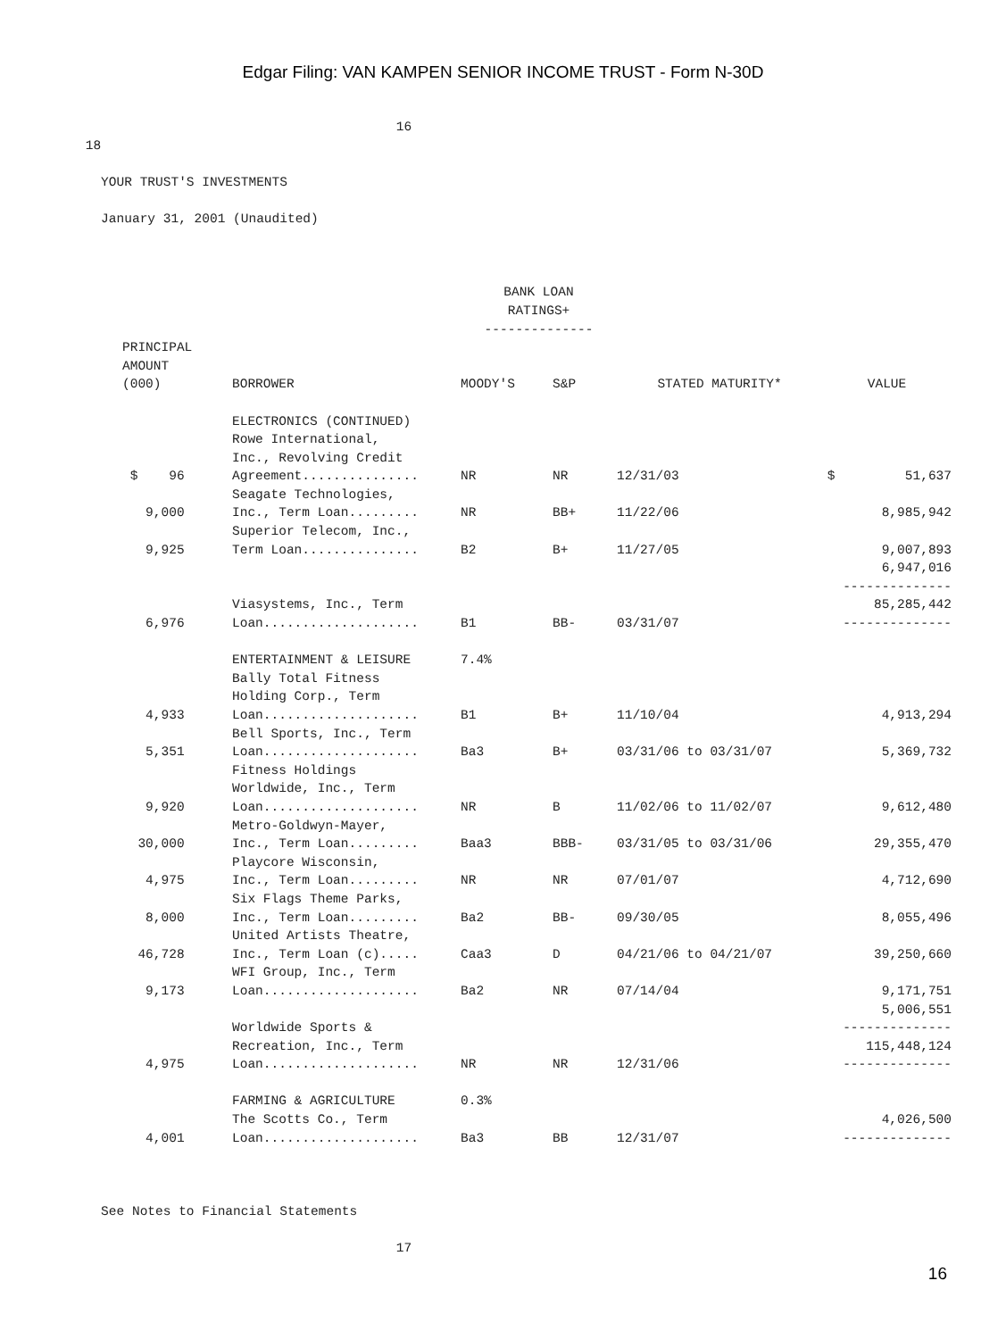Edgar Filing: VAN KAMPEN SENIOR INCOME TRUST - Form N-30D
16 18 YOUR TRUST'S INVESTMENTS January 31, 2001 (Unaudited)
| | | BANK LOAN RATINGS+ -------------- | | | |
| --- | --- | --- | --- | --- | --- |
| PRINCIPAL AMOUNT (000) | BORROWER | MOODY'S | S&P | STATED MATURITY* | VALUE |
| | ELECTRONICS (CONTINUED) | | | | |
| $ 96 | Rowe International, Inc., Revolving Credit Agreement............... | NR | NR | 12/31/03 | $ 51,637 |
| 9,000 | Seagate Technologies, Inc., Term Loan......... | NR | BB+ | 11/22/06 | 8,985,942 |
| 9,925 | Superior Telecom, Inc., Term Loan............... | B2 | B+ | 11/27/05 | 9,007,893 |
| 6,976 | Viasystems, Inc., Term Loan.................... | B1 | BB- | 03/31/07 | 6,947,016 -------------- 85,285,442 -------------- |
| | ENTERTAINMENT & LEISURE | 7.4% | | | |
| 4,933 | Bally Total Fitness Holding Corp., Term Loan.................... | B1 | B+ | 11/10/04 | 4,913,294 |
| 5,351 | Bell Sports, Inc., Term Loan.................... | Ba3 | B+ | 03/31/06 to 03/31/07 | 5,369,732 |
| 9,920 | Fitness Holdings Worldwide, Inc., Term Loan.................... | NR | B | 11/02/06 to 11/02/07 | 9,612,480 |
| 30,000 | Metro-Goldwyn-Mayer, Inc., Term Loan......... | Baa3 | BBB- | 03/31/05 to 03/31/06 | 29,355,470 |
| 4,975 | Playcore Wisconsin, Inc., Term Loan......... | NR | NR | 07/01/07 | 4,712,690 |
| 8,000 | Six Flags Theme Parks, Inc., Term Loan......... | Ba2 | BB- | 09/30/05 | 8,055,496 |
| 46,728 | United Artists Theatre, Inc., Term Loan (c)..... | Caa3 | D | 04/21/06 to 04/21/07 | 39,250,660 |
| 9,173 | WFI Group, Inc., Term Loan.................... | Ba2 | NR | 07/14/04 | 9,171,751 |
| 4,975 | Worldwide Sports & Recreation, Inc., Term Loan.................... | NR | NR | 12/31/06 | 5,006,551 -------------- 115,448,124 -------------- |
| | FARMING & AGRICULTURE | 0.3% | | | |
| 4,001 | The Scotts Co., Term Loan.................... | Ba3 | BB | 12/31/07 | 4,026,500 -------------- |
See Notes to Financial Statements 17
16